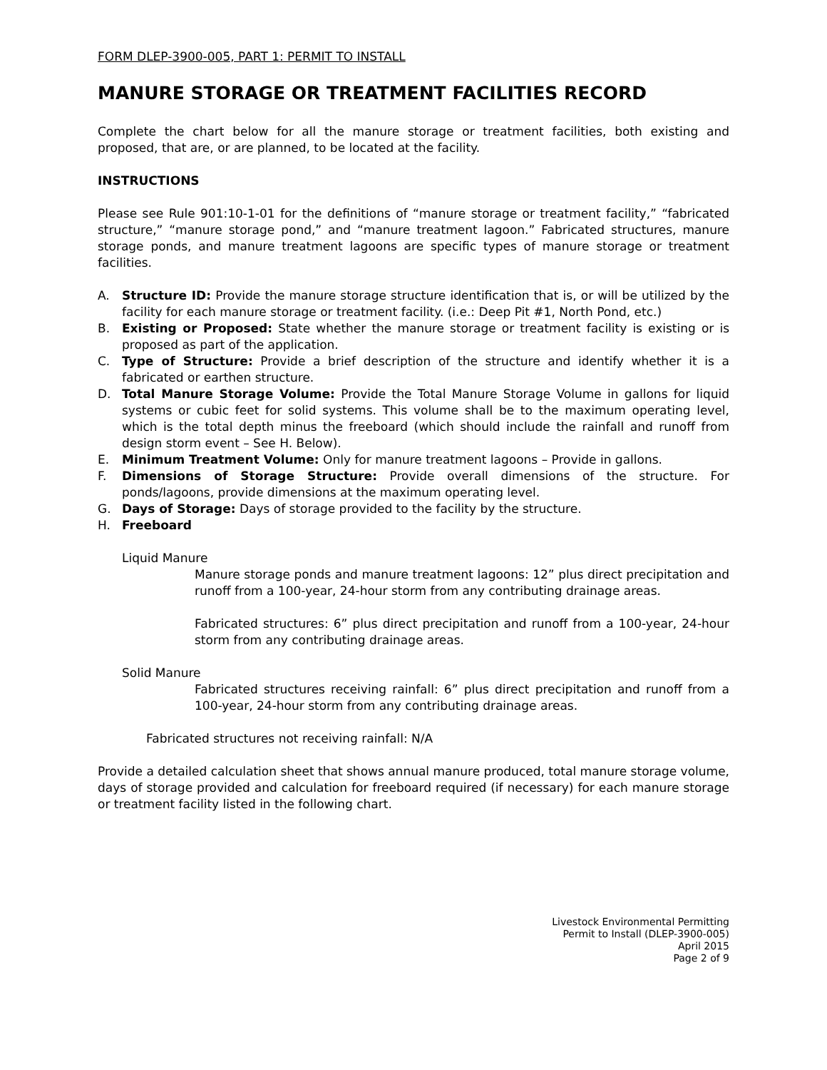FORM DLEP-3900-005, PART 1: PERMIT TO INSTALL
MANURE STORAGE OR TREATMENT FACILITIES RECORD
Complete the chart below for all the manure storage or treatment facilities, both existing and proposed, that are, or are planned, to be located at the facility.
INSTRUCTIONS
Please see Rule 901:10-1-01 for the definitions of “manure storage or treatment facility,” “fabricated structure,” “manure storage pond,” and “manure treatment lagoon.” Fabricated structures, manure storage ponds, and manure treatment lagoons are specific types of manure storage or treatment facilities.
A. Structure ID: Provide the manure storage structure identification that is, or will be utilized by the facility for each manure storage or treatment facility. (i.e.: Deep Pit #1, North Pond, etc.)
B. Existing or Proposed: State whether the manure storage or treatment facility is existing or is proposed as part of the application.
C. Type of Structure: Provide a brief description of the structure and identify whether it is a fabricated or earthen structure.
D. Total Manure Storage Volume: Provide the Total Manure Storage Volume in gallons for liquid systems or cubic feet for solid systems. This volume shall be to the maximum operating level, which is the total depth minus the freeboard (which should include the rainfall and runoff from design storm event – See H. Below).
E. Minimum Treatment Volume: Only for manure treatment lagoons – Provide in gallons.
F. Dimensions of Storage Structure: Provide overall dimensions of the structure. For ponds/lagoons, provide dimensions at the maximum operating level.
G. Days of Storage: Days of storage provided to the facility by the structure.
H. Freeboard
Liquid Manure
Manure storage ponds and manure treatment lagoons: 12” plus direct precipitation and runoff from a 100-year, 24-hour storm from any contributing drainage areas.
Fabricated structures: 6” plus direct precipitation and runoff from a 100-year, 24-hour storm from any contributing drainage areas.
Solid Manure
Fabricated structures receiving rainfall: 6” plus direct precipitation and runoff from a 100-year, 24-hour storm from any contributing drainage areas.
Fabricated structures not receiving rainfall: N/A
Provide a detailed calculation sheet that shows annual manure produced, total manure storage volume, days of storage provided and calculation for freeboard required (if necessary) for each manure storage or treatment facility listed in the following chart.
Livestock Environmental Permitting
Permit to Install (DLEP-3900-005)
April 2015
Page 2 of 9